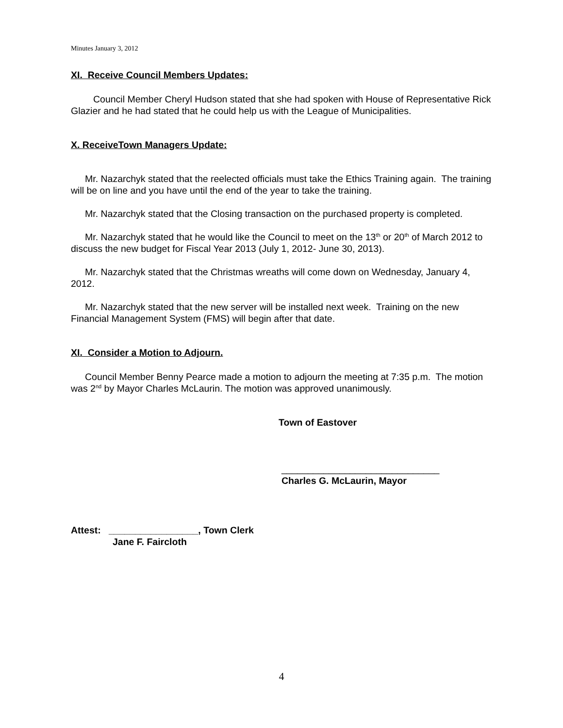Minutes January 3, 2012
XI. Receive Council Members Updates:
Council Member Cheryl Hudson stated that she had spoken with House of Representative Rick Glazier and he had stated that he could help us with the League of Municipalities.
X. ReceiveTown Managers Update:
Mr. Nazarchyk stated that the reelected officials must take the Ethics Training again. The training will be on line and you have until the end of the year to take the training.
Mr. Nazarchyk stated that the Closing transaction on the purchased property is completed.
Mr. Nazarchyk stated that he would like the Council to meet on the 13<sup>th</sup> or 20<sup>th</sup> of March 2012 to discuss the new budget for Fiscal Year 2013 (July 1, 2012- June 30, 2013).
Mr. Nazarchyk stated that the Christmas wreaths will come down on Wednesday, January 4, 2012.
Mr. Nazarchyk stated that the new server will be installed next week. Training on the new Financial Management System (FMS) will begin after that date.
XI. Consider a Motion to Adjourn.
Council Member Benny Pearce made a motion to adjourn the meeting at 7:35 p.m. The motion was 2<sup>nd</sup> by Mayor Charles McLaurin. The motion was approved unanimously.
Town of Eastover
______________________________
Charles G. McLaurin, Mayor
Attest: _________________, Town Clerk
Jane F. Faircloth
4